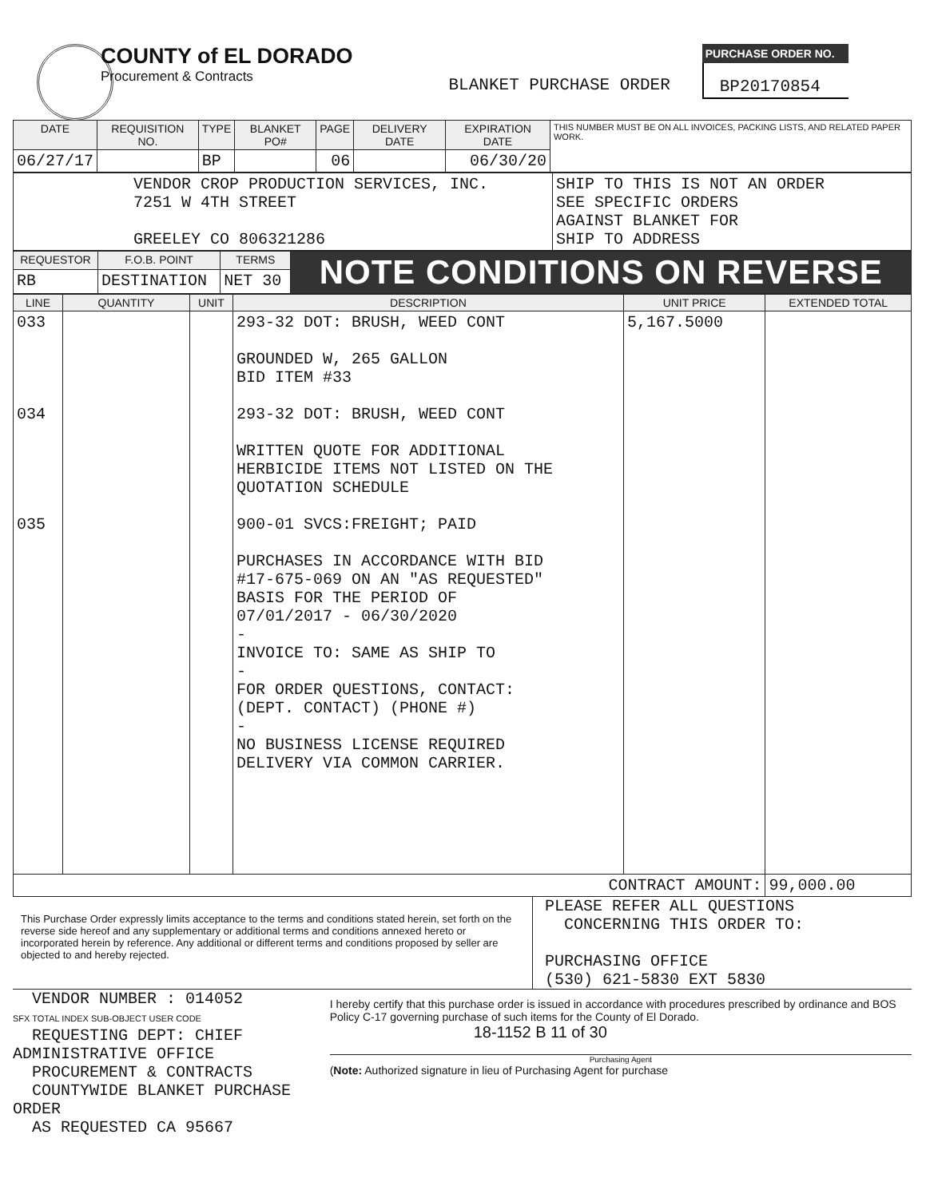COUNTY of EL DORADO
Procurement & Contracts
BLANKET PURCHASE ORDER
PURCHASE ORDER NO.
BP20170854
| DATE | REQUISITION NO. | TYPE | BLANKET PO# | PAGE | DELIVERY DATE | EXPIRATION DATE | THIS NUMBER MUST BE ON ALL INVOICES, PACKING LISTS, AND RELATED PAPER WORK. |
| 06/27/17 | | BP | | 06 | | 06/30/20 | |
| VENDOR CROP PRODUCTION SERVICES, INC. 7251 W 4TH STREET GREELEY CO 806321286 | SHIP TO THIS IS NOT AN ORDER SEE SPECIFIC ORDERS AGAINST BLANKET FOR SHIP TO ADDRESS |
| REQUESTOR | F.O.B. POINT | TERMS | NOTE CONDITIONS ON REVERSE |
| RB | DESTINATION | NET 30 | |
| LINE | QUANTITY | UNIT | DESCRIPTION | UNIT PRICE | EXTENDED TOTAL |
| --- | --- | --- | --- | --- | --- |
| 033 034 035 | | | 293-32 DOT: BRUSH, WEED CONT GROUNDED W, 265 GALLON BID ITEM #33 293-32 DOT: BRUSH, WEED CONT WRITTEN QUOTE FOR ADDITIONAL HERBICIDE ITEMS NOT LISTED ON THE QUOTATION SCHEDULE 900-01 SVCS:FREIGHT; PAID PURCHASES IN ACCORDANCE WITH BID #17-675-069 ON AN "AS REQUESTED" BASIS FOR THE PERIOD OF 07/01/2017 - 06/30/2020 - INVOICE TO: SAME AS SHIP TO - FOR ORDER QUESTIONS, CONTACT: (DEPT. CONTACT) (PHONE #) - NO BUSINESS LICENSE REQUIRED DELIVERY VIA COMMON CARRIER. | 5,167.5000 | |
| CONTRACT AMOUNT: | | | | | 99,000.00 |
This Purchase Order expressly limits acceptance to the terms and conditions stated herein, set forth on the reverse side hereof and any supplementary or additional terms and conditions annexed hereto or incorporated herein by reference. Any additional or different terms and conditions proposed by seller are objected to and hereby rejected.
PLEASE REFER ALL QUESTIONS
CONCERNING THIS ORDER TO:
PURCHASING OFFICE
(530) 621-5830 EXT 5830
VENDOR NUMBER : 014052
SFX TOTAL INDEX SUB-OBJECT USER CODE
REQUESTING DEPT: CHIEF ADMINISTRATIVE OFFICE
PROCUREMENT & CONTRACTS
COUNTYWIDE BLANKET PURCHASE ORDER
AS REQUESTED CA 95667
I hereby certify that this purchase order is issued in accordance with procedures prescribed by ordinance and BOS Policy C-17 governing purchase of such items for the County of El Dorado.
18-1152 B 11 of 30
Purchasing Agent
(Note: Authorized signature in lieu of Purchasing Agent for purchase